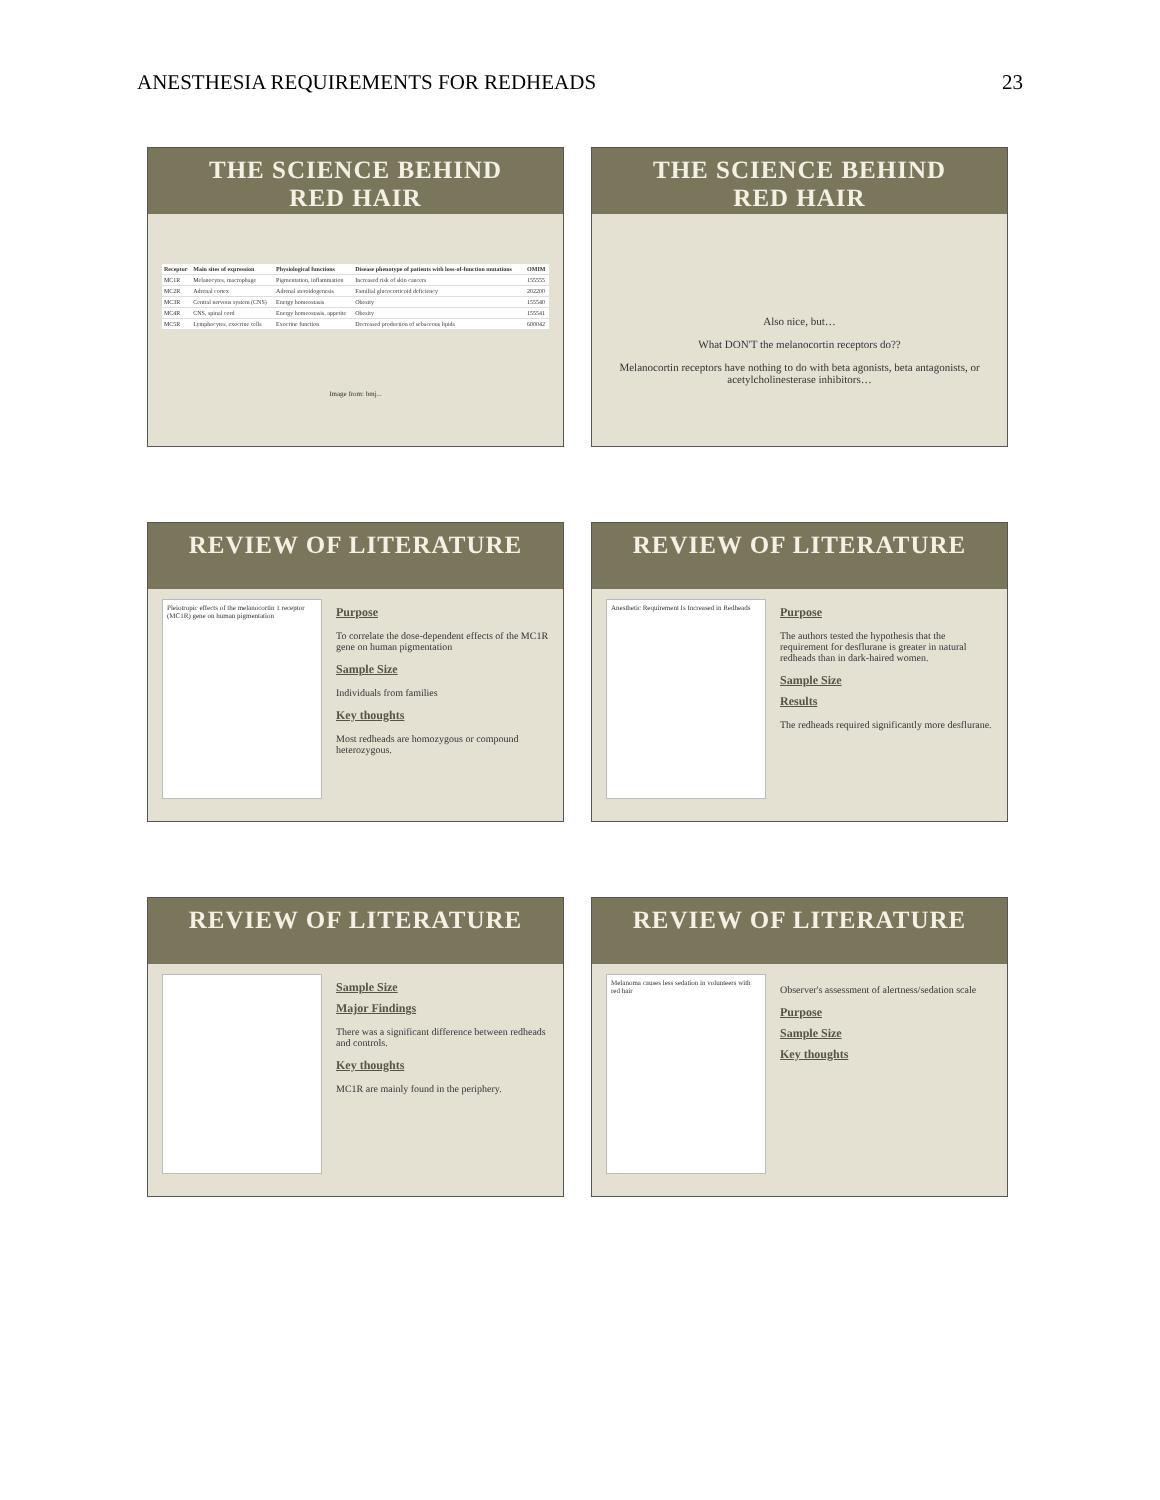ANESTHESIA REQUIREMENTS FOR REDHEADS 23
THE SCIENCE BEHIND
RED HAIR
| Receptor | Main sites of expression | Physiological functions | Disease phenotype of patients with loss-of-function mutations | OMIM |
| --- | --- | --- | --- | --- |
| MC1R | Melanocytes, macrophage | Pigmentation, inflammation | Increased risk of skin cancers | 155555 |
| MC2R | Adrenal cortex | Adrenal steroidogenesis | Familial glucocorticoid deficiency | 202200 |
| MC3R | Central nervous system (CNS) | Energy homeostasis | Obesity | 155540 |
| MC4R | CNS, spinal cord | Energy homeostasis, appetite | Obesity | 155541 |
| MC5R | Lymphocytes, exocrine cells | Exocrine function | Decreased production of sebaceous lipids | 600042 |
Image from: bmj...
THE SCIENCE BEHIND
RED HAIR
Also nice, but…
What DON'T the melanocortin receptors do??
Melanocortin receptors have nothing to do with beta agonists, beta antagonists, or acetylcholinesterase inhibitors…
REVIEW OF LITERATURE
Pleiotropic effects of the melanocortin 1 receptor (MC1R) gene on human pigmentation
Purpose
To correlate the dose-dependent effects of the MC1R gene on human pigmentation
Sample Size
Individuals from families
Key thoughts
Most redheads are homozygous or compound heterozygous.
REVIEW OF LITERATURE
Anesthetic Requirement Is Increased in Redheads
Purpose
The authors tested the hypothesis that the requirement for desflurane is greater in natural redheads than in dark-haired women.
Sample Size
Results
The redheads required significantly more desflurane.
REVIEW OF LITERATURE
Sample Size
Major Findings
There was a significant difference between redheads and controls.
Key thoughts
MC1R are mainly found in the periphery.
REVIEW OF LITERATURE
Melanoma causes less sedation in volunteers with red hair
Observer's assessment of alertness/sedation scale
Purpose
Sample Size
Key thoughts